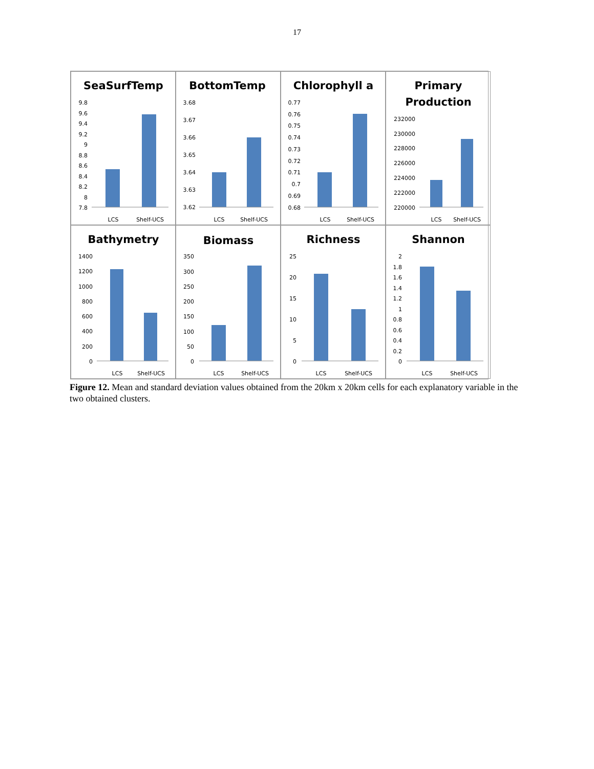17
SeaSurfTemp
9.8
9.6
9.4
9.2
9
8.8
8.6
8.4
8.2
8
7.8
LCS
Shelf-UCS
BottomTemp
3.68
3.67
3.66
3.65
3.64
3.63
3.62
LCS
Shelf-UCS
Chlorophyll a
0.77
0.76
0.75
0.74
0.73
0.72
0.71
0.7
0.69
0.68
LCS
Shelf-UCS
Primary
Production
232000
230000
228000
226000
224000
222000
220000
LCS
Shelf-UCS
Bathymetry
1400
1200
1000
800
600
400
200
0
LCS
Shelf-UCS
Biomass
350
300
250
200
150
100
50
0
LCS
Shelf-UCS
Richness
25
20
15
10
5
0
LCS
Shelf-UCS
Shannon
2
1.8
1.6
1.4
1.2
1
0.8
0.6
0.4
0.2
0
LCS
Shelf-UCS
Figure 12. Mean and standard deviation values obtained from the 20km x 20km cells for each explanatory variable in the two obtained clusters.